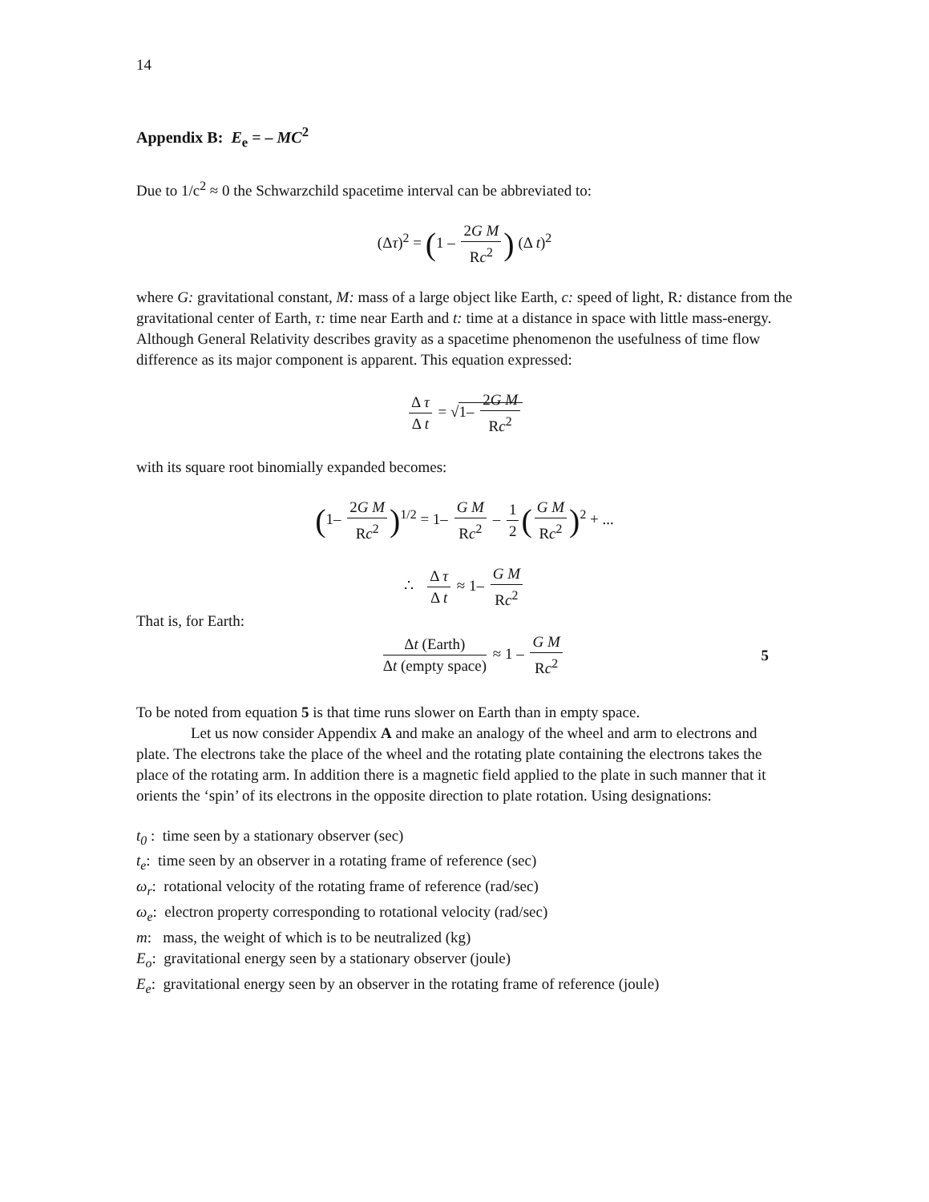14
Appendix B: E<sub>e</sub> = – MC<sup>2</sup>
Due to 1/c<sup>2</sup> ≈ 0 the Schwarzchild spacetime interval can be abbreviated to:
(Δτ)<sup>2</sup> = (1 – 2G M Rc<sup>2</sup>) (Δ t)<sup>2</sup>
where G: gravitational constant, M: mass of a large object like Earth, c: speed of light, R: distance from the gravitational center of Earth, τ: time near Earth and t: time at a distance in space with little mass-energy. Although General Relativity describes gravity as a spacetime phenomenon the usefulness of time flow difference as its major component is apparent. This equation expressed:
Δ τ Δ t = √1– 2G M Rc<sup>2</sup>
with its square root binomially expanded becomes:
(1– 2G M Rc<sup>2</sup>)<sup>1/2</sup> = 1– G M Rc<sup>2</sup> – 1 2 (G M Rc<sup>2</sup>)<sup>2</sup> + ...
∴ Δ τ Δ t ≈ 1– G M Rc<sup>2</sup>
That is, for Earth:
Δt (Earth) Δt (empty space) ≈ 1 – G M Rc<sup>2</sup>
5
To be noted from equation 5 is that time runs slower on Earth than in empty space.
Let us now consider Appendix A and make an analogy of the wheel and arm to electrons and plate. The electrons take the place of the wheel and the rotating plate con­taining the electrons takes the place of the rotating arm. In addition there is a magnetic field applied to the plate in such manner that it orients the ‘spin’ of its electrons in the opposite direction to plate rotation. Using designations:
t<sub>0</sub> : time seen by a stationary observer (sec)
t<sub>e</sub>: time seen by an observer in a rotating frame of reference (sec)
ω<sub>r</sub>: rotational velocity of the rotating frame of reference (rad/sec)
ω<sub>e</sub>: electron property corresponding to rotational velocity (rad/sec)
m: mass, the weight of which is to be neutralized (kg)
E<sub>o</sub>: gravitational energy seen by a stationary observer (joule)
E<sub>e</sub>: gravitational energy seen by an observer in the rotating frame of reference (joule)